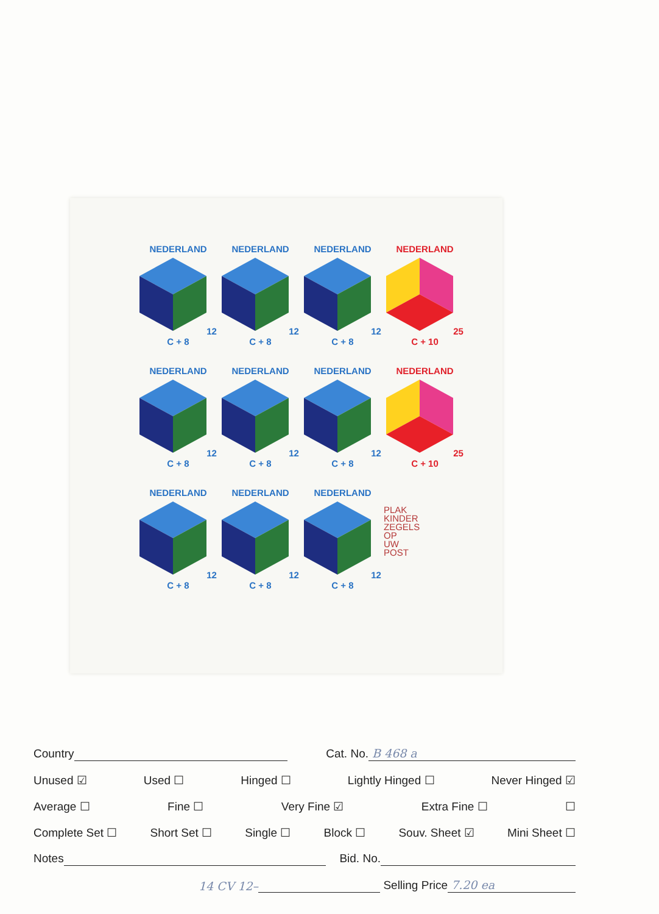NEDERLAND12 C + 8
NEDERLAND12 C + 8
NEDERLAND12 C + 8
NEDERLAND25 C + 10
NEDERLAND12 C + 8
NEDERLAND12 C + 8
NEDERLAND12 C + 8
NEDERLAND25 C + 10
NEDERLAND12 C + 8
NEDERLAND12 C + 8
NEDERLAND12 C + 8
PLAK
KINDER
ZEGELS
OP
UW
POST
Country Cat. No. B 468 a
Unused ☑ Used ☐ Hinged ☐ Lightly Hinged ☐ Never Hinged ☑
Average ☐ Fine ☐ Very Fine ☑ Extra Fine ☐ ☐
Complete Set ☐ Short Set ☐ Single ☐ Block ☐ Souv. Sheet ☑ Mini Sheet ☐
Notes Bid. No.
14 CV 12– Selling Price 7.20 ea